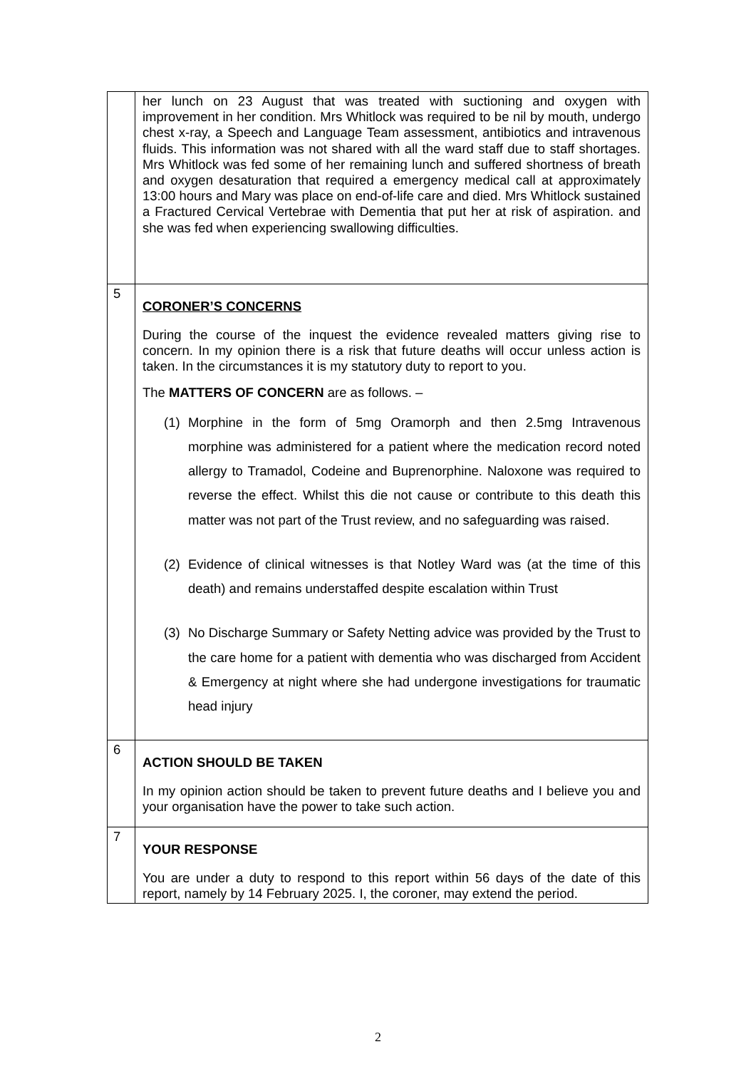| | her lunch on 23 August that was treated with suctioning and oxygen with improvement in her condition. Mrs Whitlock was required to be nil by mouth, undergo chest x-ray, a Speech and Language Team assessment, antibiotics and intravenous fluids. This information was not shared with all the ward staff due to staff shortages. Mrs Whitlock was fed some of her remaining lunch and suffered shortness of breath and oxygen desaturation that required a emergency medical call at approximately 13:00 hours and Mary was place on end-of-life care and died. Mrs Whitlock sustained a Fractured Cervical Vertebrae with Dementia that put her at risk of aspiration. and she was fed when experiencing swallowing difficulties. |
| 5 | CORONER’S CONCERNS During the course of the inquest the evidence revealed matters giving rise to concern. In my opinion there is a risk that future deaths will occur unless action is taken. In the circumstances it is my statutory duty to report to you. The MATTERS OF CONCERN are as follows. – (1) Morphine in the form of 5mg Oramorph and then 2.5mg Intravenous morphine was administered for a patient where the medication record noted allergy to Tramadol, Codeine and Buprenorphine. Naloxone was required to reverse the effect. Whilst this die not cause or contribute to this death this matter was not part of the Trust review, and no safeguarding was raised. (2) Evidence of clinical witnesses is that Notley Ward was (at the time of this death) and remains understaffed despite escalation within Trust (3) No Discharge Summary or Safety Netting advice was provided by the Trust to the care home for a patient with dementia who was discharged from Accident & Emergency at night where she had undergone investigations for traumatic head injury |
| 6 | ACTION SHOULD BE TAKEN In my opinion action should be taken to prevent future deaths and I believe you and your organisation have the power to take such action. |
| 7 | YOUR RESPONSE You are under a duty to respond to this report within 56 days of the date of this report, namely by 14 February 2025. I, the coroner, may extend the period. |
2